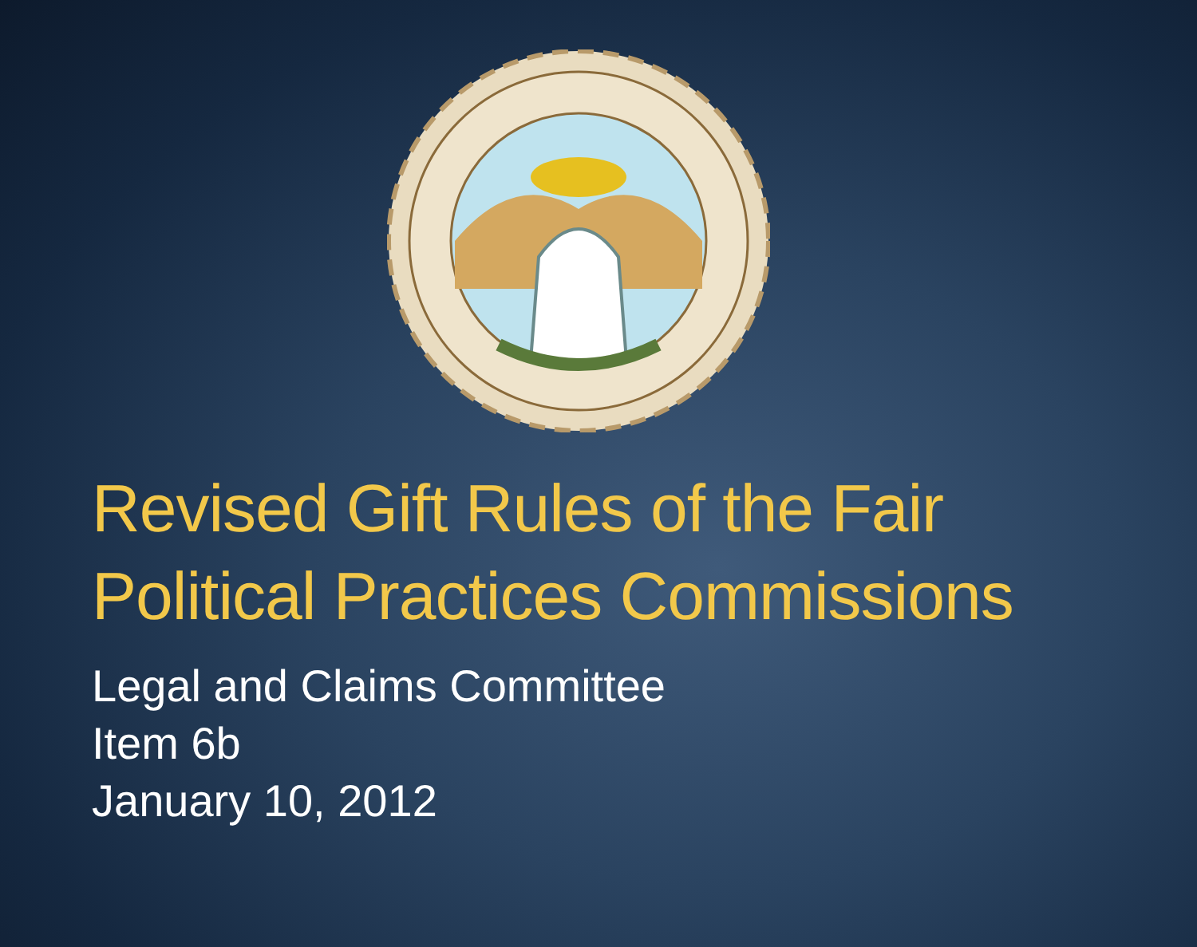Revised Gift Rules of the Fair
Political Practices Commissions
Legal and Claims Committee
Item 6b
January 10, 2012